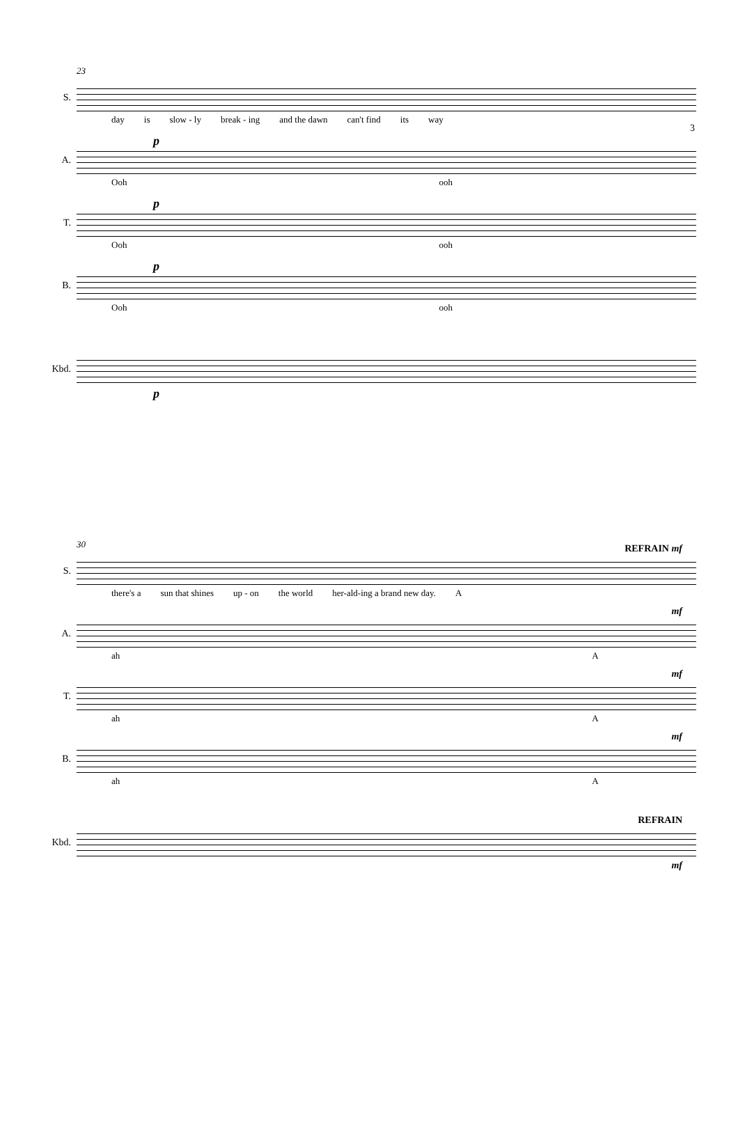3
23
S.
day is slow - ly break - ing and the dawn can't find its way
A.
p
Ooh ooh
T.
p
Ooh ooh
B.
p
Ooh ooh
Kbd.
p
30
S.
REFRAIN mf
there's a sun that shines up - on the world her-ald-ing a brand new day. A
A.
mf
ah A
T.
mf
ah A
B.
mf
ah A
Kbd.
REFRAIN
mf